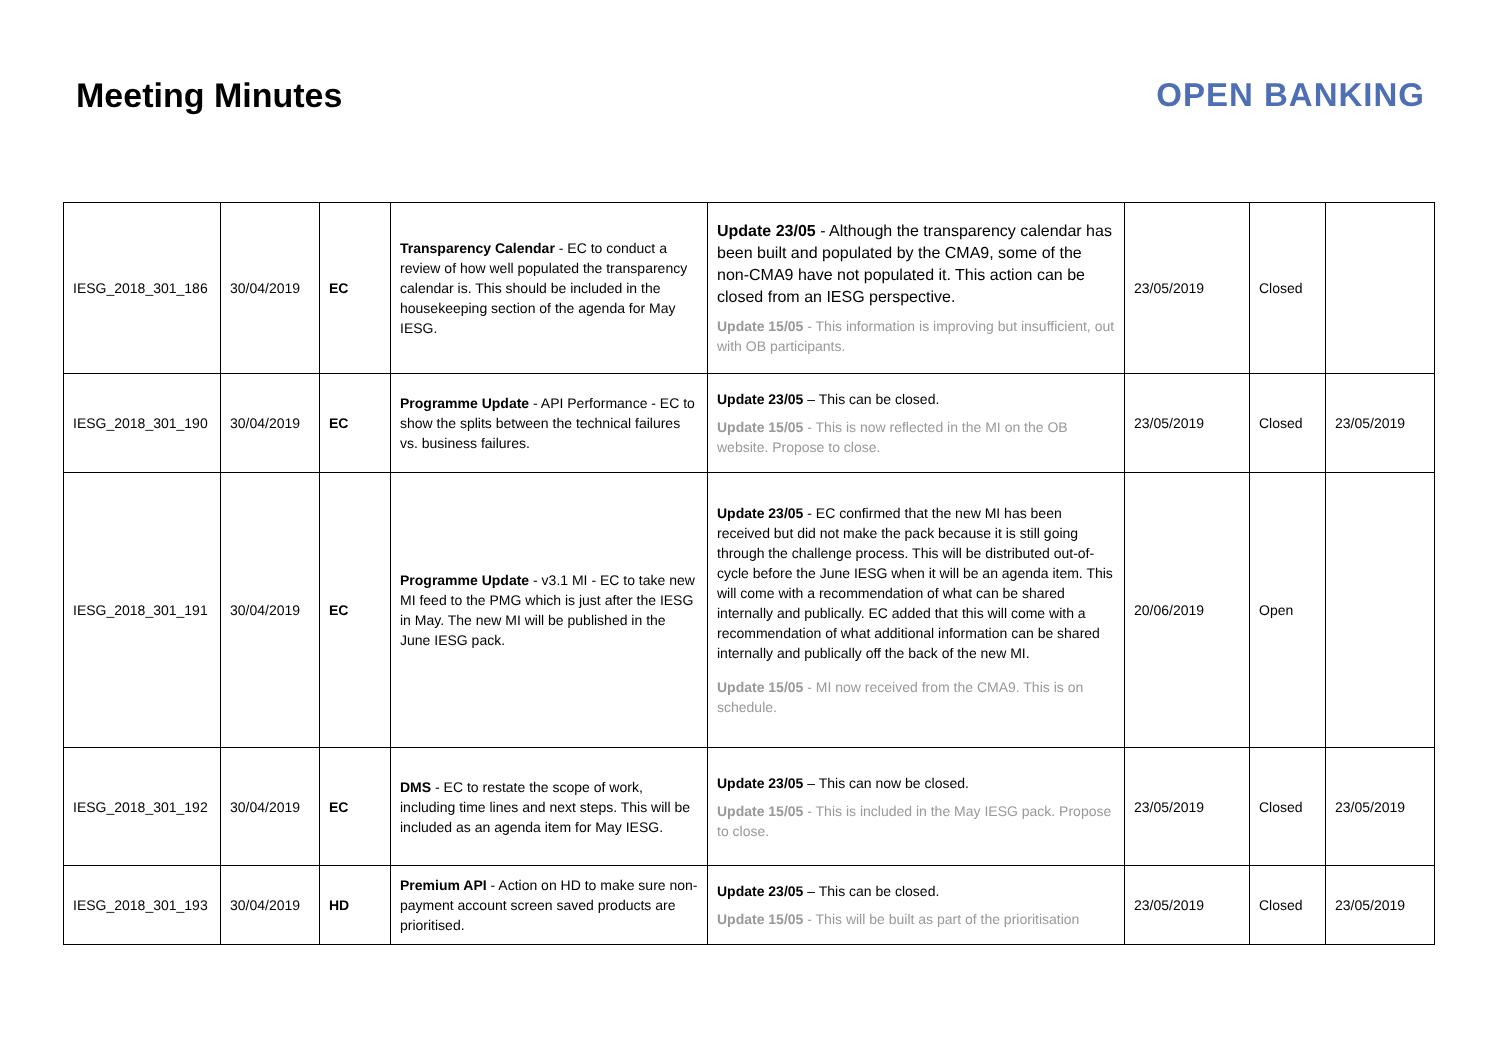Meeting Minutes OPEN BANKING
| IESG_2018_301_186 | 30/04/2019 | EC | Transparency Calendar - EC to conduct a review of how well populated the transparency calendar is. This should be included in the housekeeping section of the agenda for May IESG. | Update 23/05 - Although the transparency calendar has been built and populated by the CMA9, some of the non-CMA9 have not populated it. This action can be closed from an IESG perspective. Update 15/05 - This information is improving but insufficient, out with OB participants. | 23/05/2019 | Closed | |
| IESG_2018_301_190 | 30/04/2019 | EC | Programme Update - API Performance - EC to show the splits between the technical failures vs. business failures. | Update 23/05 – This can be closed. Update 15/05 - This is now reflected in the MI on the OB website. Propose to close. | 23/05/2019 | Closed | 23/05/2019 |
| IESG_2018_301_191 | 30/04/2019 | EC | Programme Update - v3.1 MI - EC to take new MI feed to the PMG which is just after the IESG in May. The new MI will be published in the June IESG pack. | Update 23/05 - EC confirmed that the new MI has been received but did not make the pack because it is still going through the challenge process. This will be distributed out-of-cycle before the June IESG when it will be an agenda item. This will come with a recommendation of what can be shared internally and publically. EC added that this will come with a recommendation of what additional information can be shared internally and publically off the back of the new MI. Update 15/05 - MI now received from the CMA9. This is on schedule. | 20/06/2019 | Open | |
| IESG_2018_301_192 | 30/04/2019 | EC | DMS - EC to restate the scope of work, including time lines and next steps. This will be included as an agenda item for May IESG. | Update 23/05 – This can now be closed. Update 15/05 - This is included in the May IESG pack. Propose to close. | 23/05/2019 | Closed | 23/05/2019 |
| IESG_2018_301_193 | 30/04/2019 | HD | Premium API - Action on HD to make sure non-payment account screen saved products are prioritised. | Update 23/05 – This can be closed. Update 15/05 - This will be built as part of the prioritisation | 23/05/2019 | Closed | 23/05/2019 |